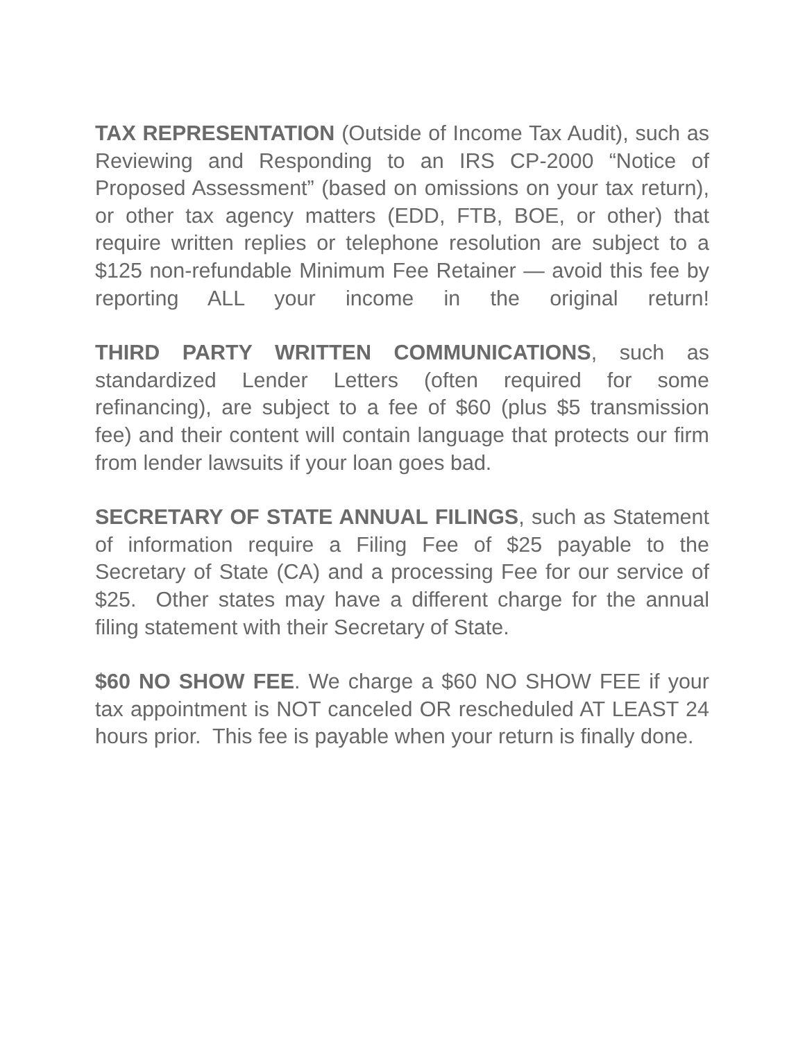TAX REPRESENTATION (Outside of Income Tax Audit), such as Reviewing and Responding to an IRS CP-2000 “Notice of Proposed Assessment” (based on omissions on your tax return), or other tax agency matters (EDD, FTB, BOE, or other) that require written replies or telephone resolution are subject to a $125 non-refundable Minimum Fee Retainer — avoid this fee by reporting ALL your income in the original return!
THIRD PARTY WRITTEN COMMUNICATIONS, such as standardized Lender Letters (often required for some refinancing), are subject to a fee of $60 (plus $5 transmission fee) and their content will contain language that protects our firm from lender lawsuits if your loan goes bad.
SECRETARY OF STATE ANNUAL FILINGS, such as Statement of information require a Filing Fee of $25 payable to the Secretary of State (CA) and a processing Fee for our service of $25. Other states may have a different charge for the annual filing statement with their Secretary of State.
$60 NO SHOW FEE. We charge a $60 NO SHOW FEE if your tax appointment is NOT canceled OR rescheduled AT LEAST 24 hours prior. This fee is payable when your return is finally done.